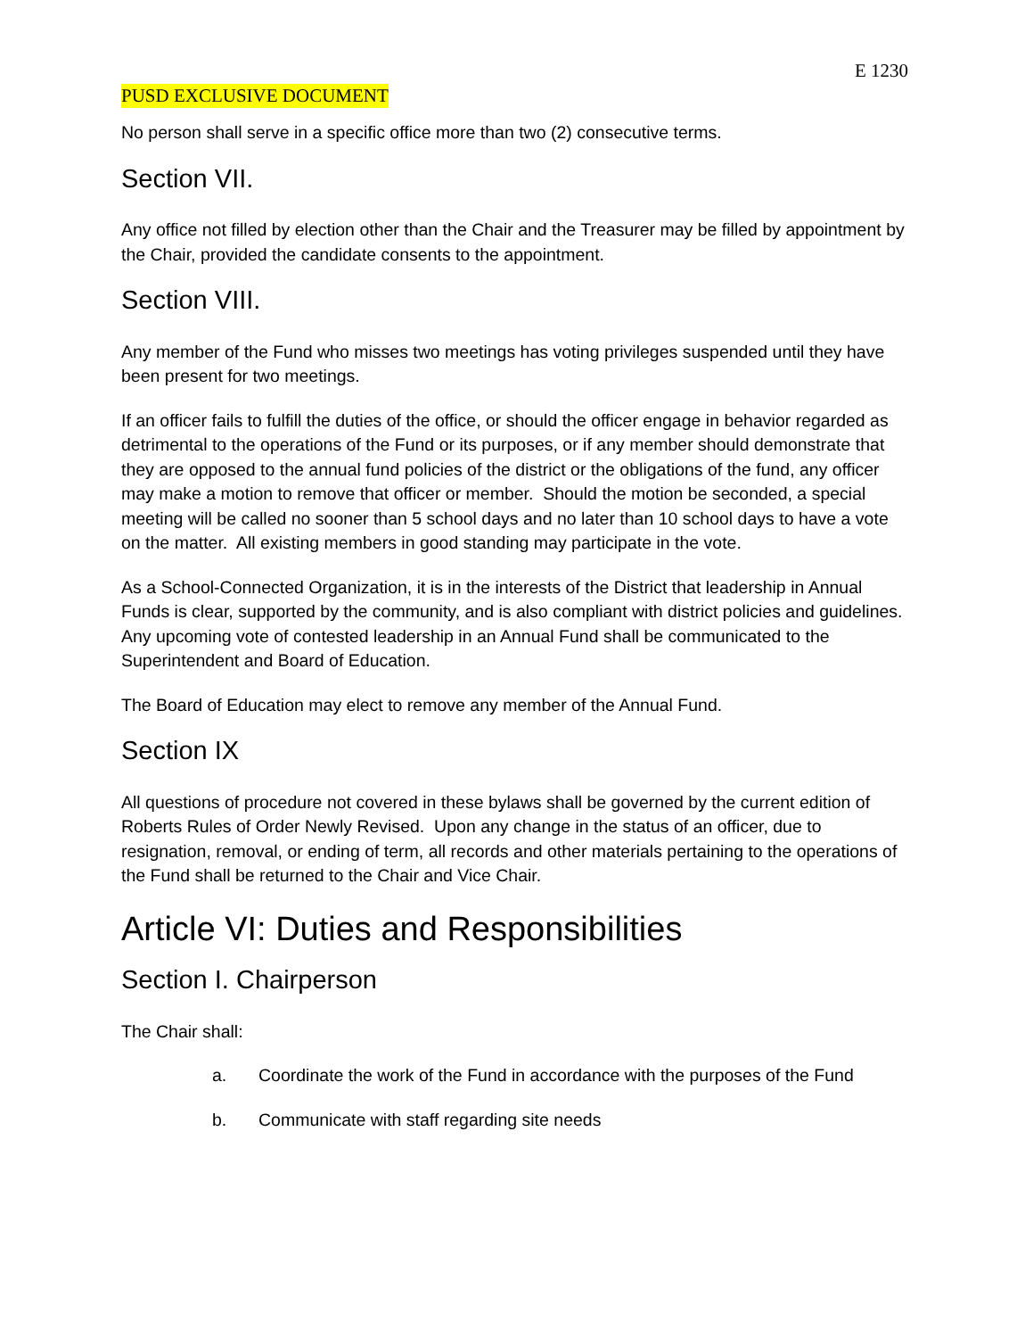E 1230
PUSD EXCLUSIVE DOCUMENT
No person shall serve in a specific office more than two (2) consecutive terms.
Section VII.
Any office not filled by election other than the Chair and the Treasurer may be filled by appointment by the Chair, provided the candidate consents to the appointment.
Section VIII.
Any member of the Fund who misses two meetings has voting privileges suspended until they have been present for two meetings.
If an officer fails to fulfill the duties of the office, or should the officer engage in behavior regarded as detrimental to the operations of the Fund or its purposes, or if any member should demonstrate that they are opposed to the annual fund policies of the district or the obligations of the fund, any officer may make a motion to remove that officer or member. Should the motion be seconded, a special meeting will be called no sooner than 5 school days and no later than 10 school days to have a vote on the matter. All existing members in good standing may participate in the vote.
As a School-Connected Organization, it is in the interests of the District that leadership in Annual Funds is clear, supported by the community, and is also compliant with district policies and guidelines. Any upcoming vote of contested leadership in an Annual Fund shall be communicated to the Superintendent and Board of Education.
The Board of Education may elect to remove any member of the Annual Fund.
Section IX
All questions of procedure not covered in these bylaws shall be governed by the current edition of Roberts Rules of Order Newly Revised. Upon any change in the status of an officer, due to resignation, removal, or ending of term, all records and other materials pertaining to the operations of the Fund shall be returned to the Chair and Vice Chair.
Article VI: Duties and Responsibilities
Section I. Chairperson
The Chair shall:
a. Coordinate the work of the Fund in accordance with the purposes of the Fund
b. Communicate with staff regarding site needs